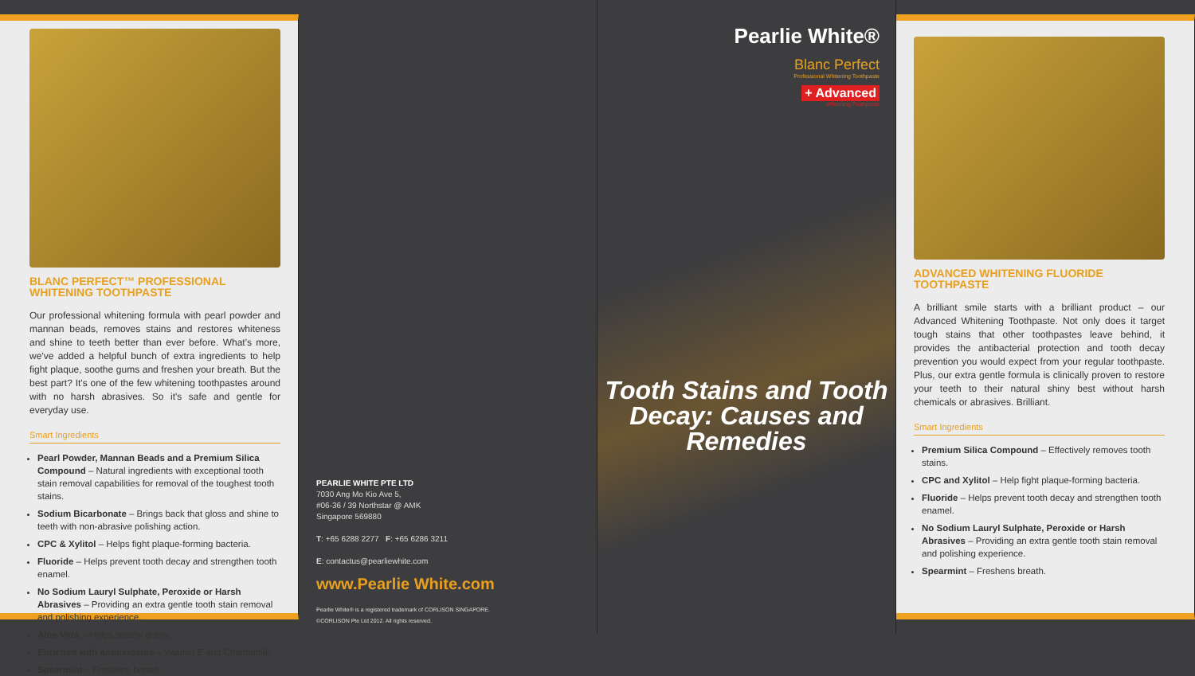BLANC PERFECT™ PROFESSIONAL
WHITENING TOOTHPASTE
Our professional whitening formula with pearl powder and mannan beads, removes stains and restores whiteness and shine to teeth better than ever before. What's more, we've added a helpful bunch of extra ingredients to help fight plaque, soothe gums and freshen your breath. But the best part? It's one of the few whitening toothpastes around with no harsh abrasives. So it's safe and gentle for everyday use.
Smart Ingredients
Pearl Powder, Mannan Beads and a Premium Silica Compound – Natural ingredients with exceptional tooth stain removal capabilities for removal of the toughest tooth stains.
Sodium Bicarbonate – Brings back that gloss and shine to teeth with non-abrasive polishing action.
CPC & Xylitol – Helps fight plaque-forming bacteria.
Fluoride – Helps prevent tooth decay and strengthen tooth enamel.
No Sodium Lauryl Sulphate, Peroxide or Harsh Abrasives – Providing an extra gentle tooth stain removal and polishing experience.
Aloe Vera – Helps soothe gums.
Enriched with antioxidants – Vitamin E and Chamomile.
Spearmint – Freshens breath.
PEARLIE WHITE PTE LTD
7030 Ang Mo Kio Ave 5,
#06-36 / 39 Northstar @ AMK
Singapore 569880
T: +65 6288 2277 F: +65 6286 3211
E: contactus@pearliewhite.com
www.Pearlie White.com
Pearlie White® is a registered trademark of CORLISON SINGAPORE.
©CORLISON Pte Ltd 2012. All rights reserved.
Pearlie White®
Blanc Perfect
Professional Whitening Toothpaste
+ Advanced
Whitening Toothpaste
Tooth Stains and Tooth Decay: Causes and Remedies
ADVANCED WHITENING FLUORIDE TOOTHPASTE
A brilliant smile starts with a brilliant product – our Advanced Whitening Toothpaste. Not only does it target tough stains that other toothpastes leave behind, it provides the antibacterial protection and tooth decay prevention you would expect from your regular toothpaste. Plus, our extra gentle formula is clinically proven to restore your teeth to their natural shiny best without harsh chemicals or abrasives. Brilliant.
Smart Ingredients
Premium Silica Compound – Effectively removes tooth stains.
CPC and Xylitol – Help fight plaque-forming bacteria.
Fluoride – Helps prevent tooth decay and strengthen tooth enamel.
No Sodium Lauryl Sulphate, Peroxide or Harsh Abrasives – Providing an extra gentle tooth stain removal and polishing experience.
Spearmint – Freshens breath.